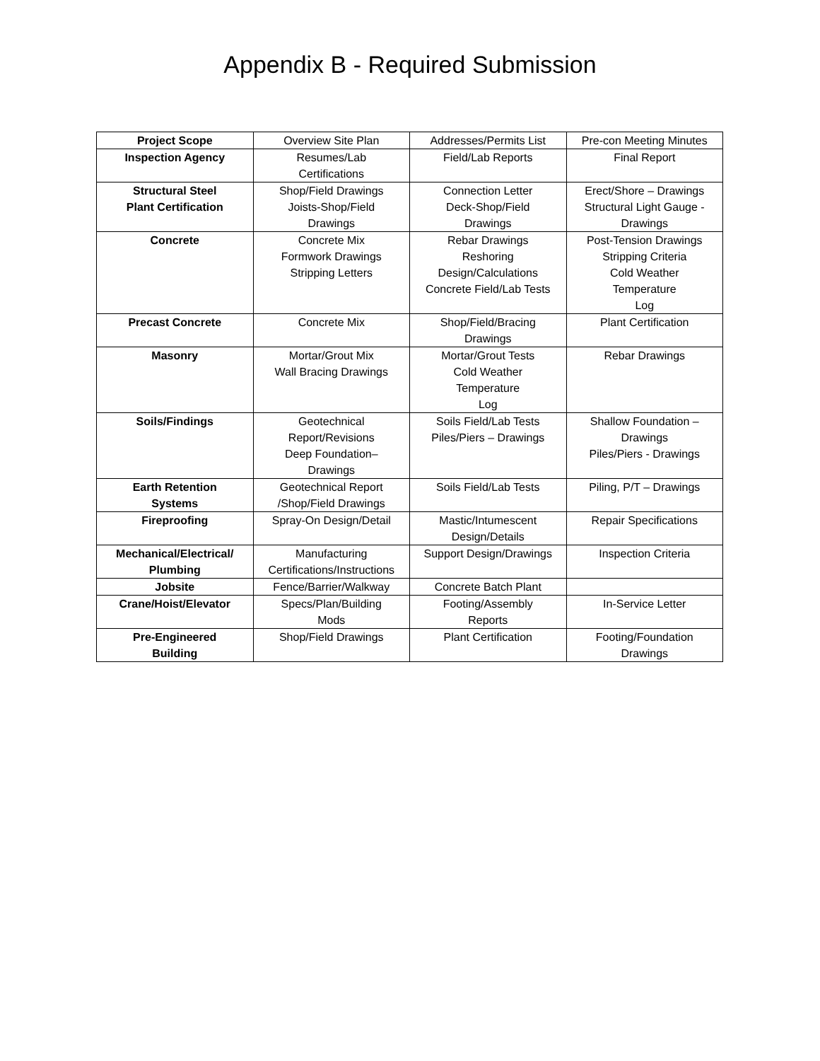Appendix B - Required Submission
| Project Scope | Overview Site Plan | Addresses/Permits List | Pre-con Meeting Minutes |
| Inspection Agency | Resumes/Lab Certifications | Field/Lab Reports | Final Report |
| Structural Steel Plant Certification | Shop/Field Drawings Joists-Shop/Field Drawings | Connection Letter Deck-Shop/Field Drawings | Erect/Shore – Drawings Structural Light Gauge - Drawings |
| Concrete | Concrete Mix Formwork Drawings Stripping Letters | Rebar Drawings Reshoring Design/Calculations Concrete Field/Lab Tests | Post-Tension Drawings Stripping Criteria Cold Weather Temperature Log |
| Precast Concrete | Concrete Mix | Shop/Field/Bracing Drawings | Plant Certification |
| Masonry | Mortar/Grout Mix Wall Bracing Drawings | Mortar/Grout Tests Cold Weather Temperature Log | Rebar Drawings |
| Soils/Findings | Geotechnical Report/Revisions Deep Foundation– Drawings | Soils Field/Lab Tests Piles/Piers – Drawings | Shallow Foundation – Drawings Piles/Piers - Drawings |
| Earth Retention Systems | Geotechnical Report /Shop/Field Drawings | Soils Field/Lab Tests | Piling, P/T – Drawings |
| Fireproofing | Spray-On Design/Detail | Mastic/Intumescent Design/Details | Repair Specifications |
| Mechanical/Electrical/ Plumbing | Manufacturing Certifications/Instructions | Support Design/Drawings | Inspection Criteria |
| Jobsite | Fence/Barrier/Walkway | Concrete Batch Plant | |
| Crane/Hoist/Elevator | Specs/Plan/Building Mods | Footing/Assembly Reports | In-Service Letter |
| Pre-Engineered Building | Shop/Field Drawings | Plant Certification | Footing/Foundation Drawings |